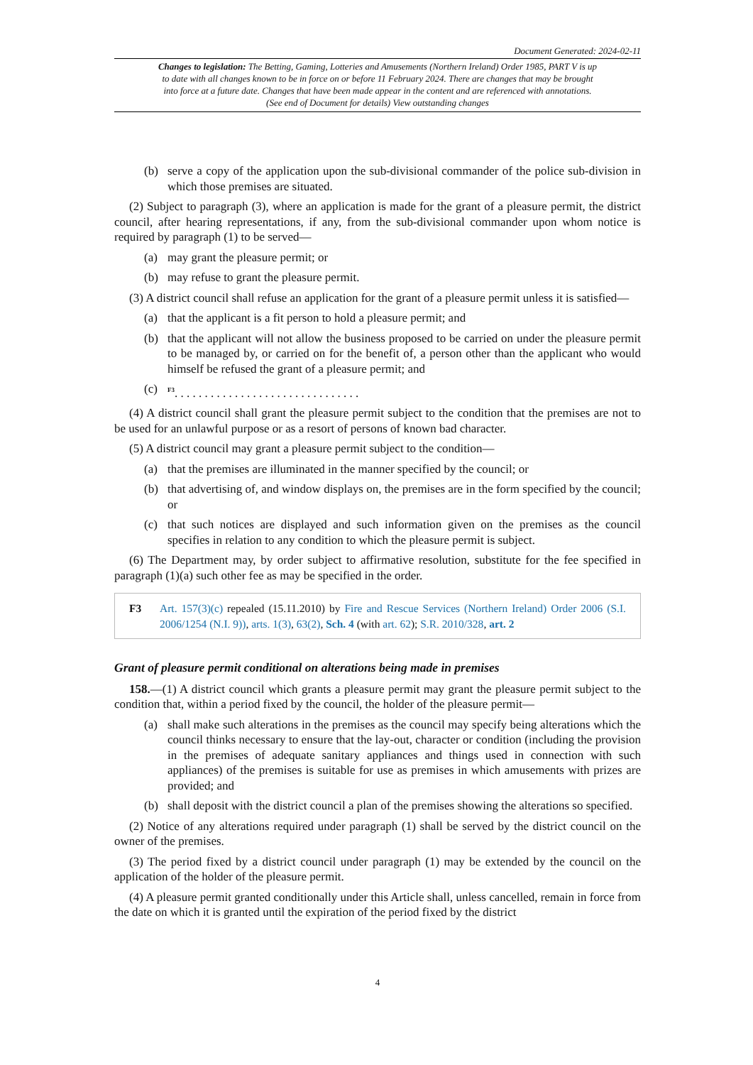Document Generated: 2024-02-11
Changes to legislation: The Betting, Gaming, Lotteries and Amusements (Northern Ireland) Order 1985, PART V is up to date with all changes known to be in force on or before 11 February 2024. There are changes that may be brought into force at a future date. Changes that have been made appear in the content and are referenced with annotations. (See end of Document for details) View outstanding changes
(b) serve a copy of the application upon the sub-divisional commander of the police sub-division in which those premises are situated.
(2) Subject to paragraph (3), where an application is made for the grant of a pleasure permit, the district council, after hearing representations, if any, from the sub-divisional commander upon whom notice is required by paragraph (1) to be served—
(a) may grant the pleasure permit; or
(b) may refuse to grant the pleasure permit.
(3) A district council shall refuse an application for the grant of a pleasure permit unless it is satisfied—
(a) that the applicant is a fit person to hold a pleasure permit; and
(b) that the applicant will not allow the business proposed to be carried on under the pleasure permit to be managed by, or carried on for the benefit of, a person other than the applicant who would himself be refused the grant of a pleasure permit; and
(c) <sup>F3</sup>. . . . . . . . . . . . . . . . . . . . . . . . . . . . . . .
(4) A district council shall grant the pleasure permit subject to the condition that the premises are not to be used for an unlawful purpose or as a resort of persons of known bad character.
(5) A district council may grant a pleasure permit subject to the condition—
(a) that the premises are illuminated in the manner specified by the council; or
(b) that advertising of, and window displays on, the premises are in the form specified by the council; or
(c) that such notices are displayed and such information given on the premises as the council specifies in relation to any condition to which the pleasure permit is subject.
(6) The Department may, by order subject to affirmative resolution, substitute for the fee specified in paragraph (1)(a) such other fee as may be specified in the order.
F3 Art. 157(3)(c) repealed (15.11.2010) by Fire and Rescue Services (Northern Ireland) Order 2006 (S.I. 2006/1254 (N.I. 9)), arts. 1(3), 63(2), Sch. 4 (with art. 62); S.R. 2010/328, art. 2
Grant of pleasure permit conditional on alterations being made in premises
158.—(1) A district council which grants a pleasure permit may grant the pleasure permit subject to the condition that, within a period fixed by the council, the holder of the pleasure permit—
(a) shall make such alterations in the premises as the council may specify being alterations which the council thinks necessary to ensure that the lay-out, character or condition (including the provision in the premises of adequate sanitary appliances and things used in connection with such appliances) of the premises is suitable for use as premises in which amusements with prizes are provided; and
(b) shall deposit with the district council a plan of the premises showing the alterations so specified.
(2) Notice of any alterations required under paragraph (1) shall be served by the district council on the owner of the premises.
(3) The period fixed by a district council under paragraph (1) may be extended by the council on the application of the holder of the pleasure permit.
(4) A pleasure permit granted conditionally under this Article shall, unless cancelled, remain in force from the date on which it is granted until the expiration of the period fixed by the district
4